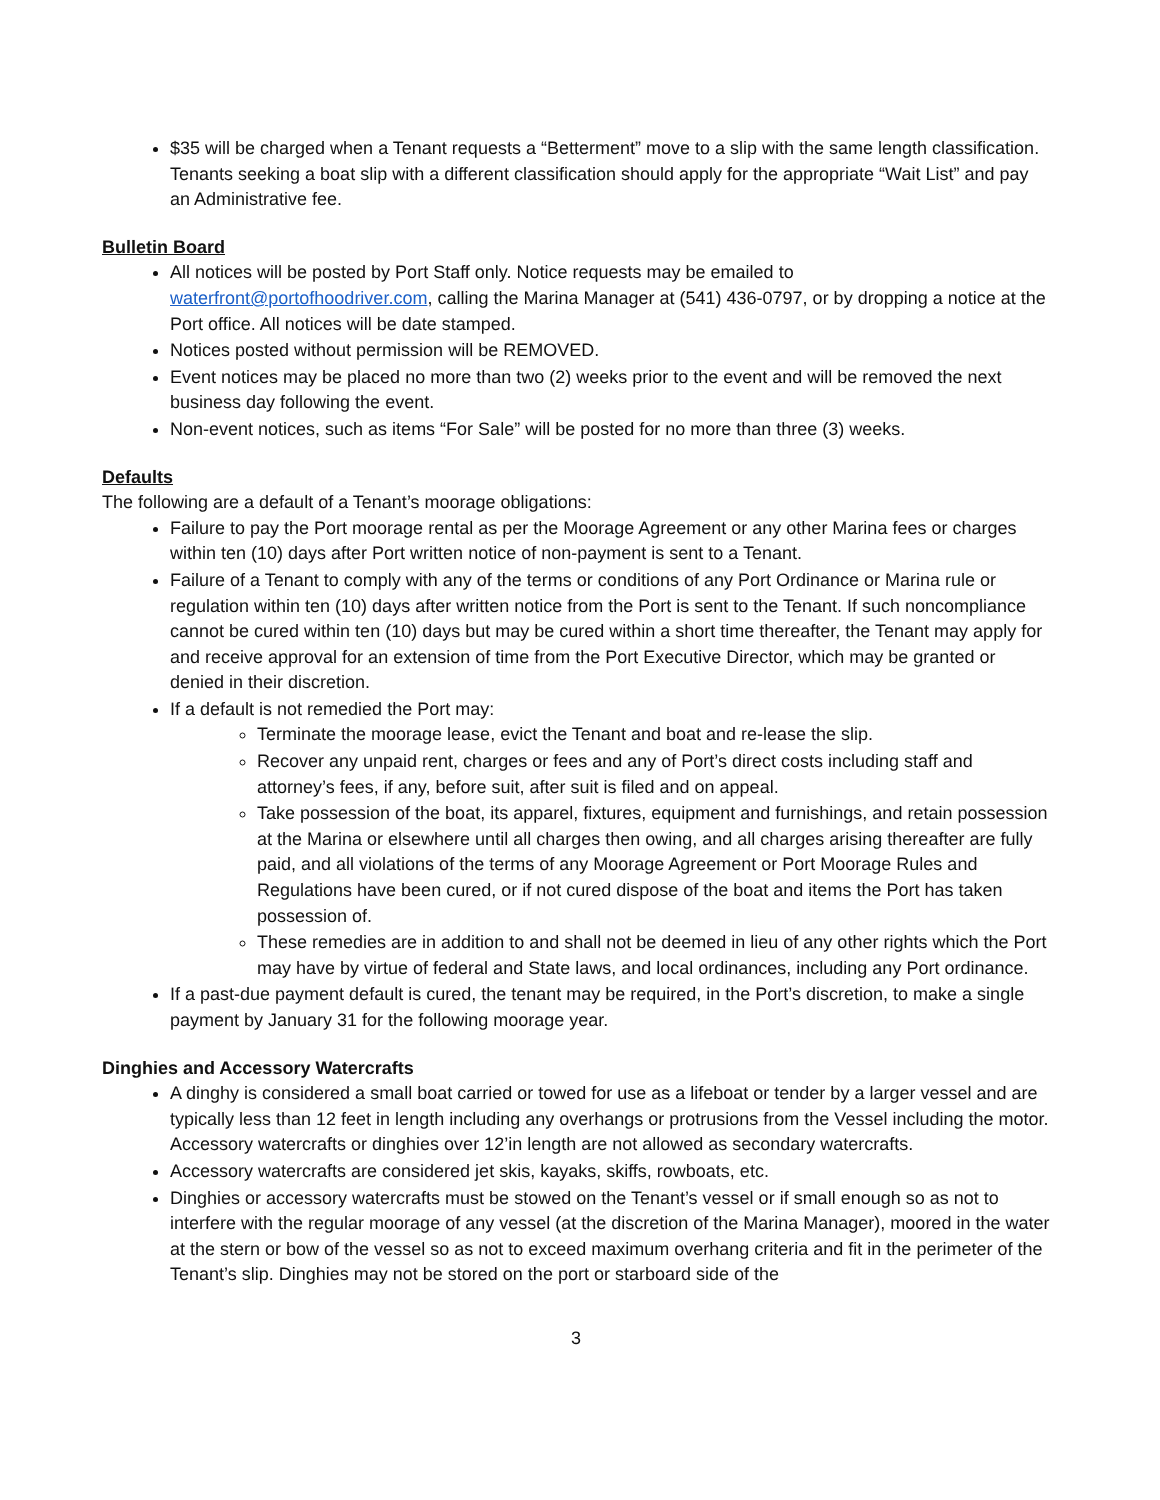$35 will be charged when a Tenant requests a “Betterment” move to a slip with the same length classification. Tenants seeking a boat slip with a different classification should apply for the appropriate “Wait List” and pay an Administrative fee.
Bulletin Board
All notices will be posted by Port Staff only. Notice requests may be emailed to waterfront@portofhoodriver.com, calling the Marina Manager at (541) 436-0797, or by dropping a notice at the Port office. All notices will be date stamped.
Notices posted without permission will be REMOVED.
Event notices may be placed no more than two (2) weeks prior to the event and will be removed the next business day following the event.
Non-event notices, such as items “For Sale” will be posted for no more than three (3) weeks.
Defaults
The following are a default of a Tenant’s moorage obligations:
Failure to pay the Port moorage rental as per the Moorage Agreement or any other Marina fees or charges within ten (10) days after Port written notice of non-payment is sent to a Tenant.
Failure of a Tenant to comply with any of the terms or conditions of any Port Ordinance or Marina rule or regulation within ten (10) days after written notice from the Port is sent to the Tenant. If such noncompliance cannot be cured within ten (10) days but may be cured within a short time thereafter, the Tenant may apply for and receive approval for an extension of time from the Port Executive Director, which may be granted or denied in their discretion.
If a default is not remedied the Port may:
Terminate the moorage lease, evict the Tenant and boat and re-lease the slip.
Recover any unpaid rent, charges or fees and any of Port’s direct costs including staff and attorney’s fees, if any, before suit, after suit is filed and on appeal.
Take possession of the boat, its apparel, fixtures, equipment and furnishings, and retain possession at the Marina or elsewhere until all charges then owing, and all charges arising thereafter are fully paid, and all violations of the terms of any Moorage Agreement or Port Moorage Rules and Regulations have been cured, or if not cured dispose of the boat and items the Port has taken possession of.
These remedies are in addition to and shall not be deemed in lieu of any other rights which the Port may have by virtue of federal and State laws, and local ordinances, including any Port ordinance.
If a past-due payment default is cured, the tenant may be required, in the Port’s discretion, to make a single payment by January 31 for the following moorage year.
Dinghies and Accessory Watercrafts
A dinghy is considered a small boat carried or towed for use as a lifeboat or tender by a larger vessel and are typically less than 12 feet in length including any overhangs or protrusions from the Vessel including the motor. Accessory watercrafts or dinghies over 12’in length are not allowed as secondary watercrafts.
Accessory watercrafts are considered jet skis, kayaks, skiffs, rowboats, etc.
Dinghies or accessory watercrafts must be stowed on the Tenant’s vessel or if small enough so as not to interfere with the regular moorage of any vessel (at the discretion of the Marina Manager), moored in the water at the stern or bow of the vessel so as not to exceed maximum overhang criteria and fit in the perimeter of the Tenant’s slip. Dinghies may not be stored on the port or starboard side of the
3